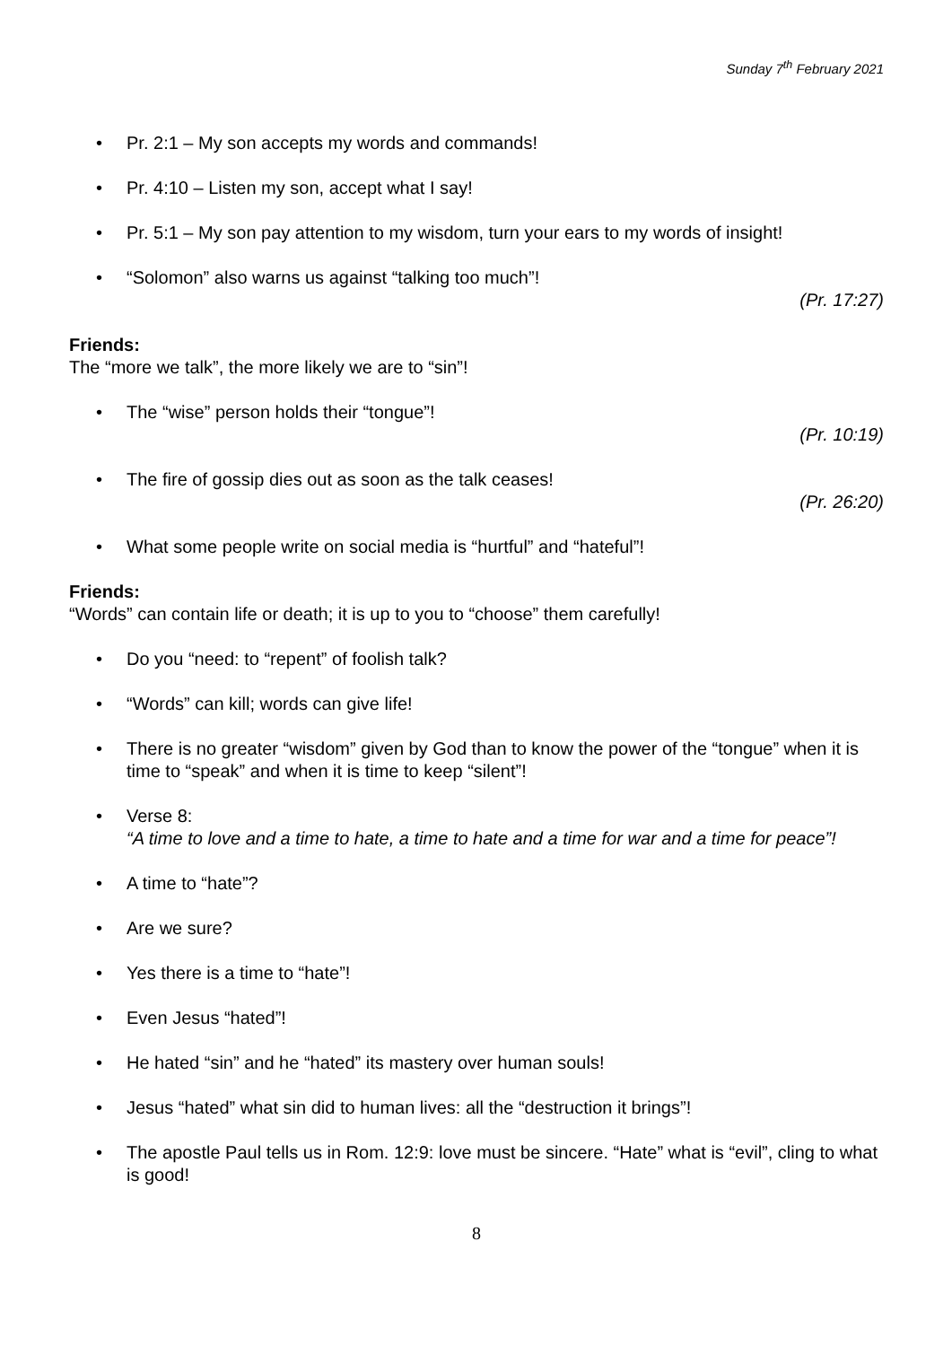Sunday 7<sup>th</sup> February 2021
• Pr. 2:1 – My son accepts my words and commands!
• Pr. 4:10 – Listen my son, accept what I say!
• Pr. 5:1 – My son pay attention to my wisdom, turn your ears to my words of insight!
• “Solomon” also warns us against “talking too much”!
(Pr. 17:27)
Friends:
The “more we talk”, the more likely we are to “sin”!
• The “wise” person holds their “tongue”!
(Pr. 10:19)
• The fire of gossip dies out as soon as the talk ceases!
(Pr. 26:20)
• What some people write on social media is “hurtful” and “hateful”!
Friends:
“Words” can contain life or death; it is up to you to “choose” them carefully!
• Do you “need: to “repent” of foolish talk?
• “Words” can kill; words can give life!
• There is no greater “wisdom” given by God than to know the power of the “tongue” when it is time to “speak” and when it is time to keep “silent”!
• Verse 8:
“A time to love and a time to hate, a time to hate and a time for war and a time for peace”!
• A time to “hate”?
• Are we sure?
• Yes there is a time to “hate”!
• Even Jesus “hated”!
• He hated “sin” and he “hated” its mastery over human souls!
• Jesus “hated” what sin did to human lives: all the “destruction it brings”!
• The apostle Paul tells us in Rom. 12:9: love must be sincere. “Hate” what is “evil”, cling to what is good!
8